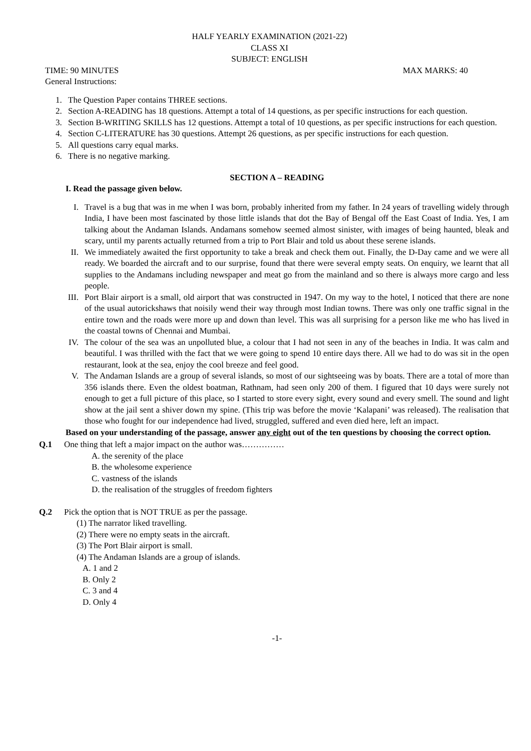HALF YEARLY EXAMINATION (2021-22)
CLASS XI
SUBJECT: ENGLISH
TIME: 90 MINUTES MAX MARKS: 40
General Instructions:
1. The Question Paper contains THREE sections.
2. Section A-READING has 18 questions. Attempt a total of 14 questions, as per specific instructions for each question.
3. Section B-WRITING SKILLS has 12 questions. Attempt a total of 10 questions, as per specific instructions for each question.
4. Section C-LITERATURE has 30 questions. Attempt 26 questions, as per specific instructions for each question.
5. All questions carry equal marks.
6. There is no negative marking.
SECTION A – READING
I. Read the passage given below.
I. Travel is a bug that was in me when I was born, probably inherited from my father. In 24 years of travelling widely through India, I have been most fascinated by those little islands that dot the Bay of Bengal off the East Coast of India. Yes, I am talking about the Andaman Islands. Andamans somehow seemed almost sinister, with images of being haunted, bleak and scary, until my parents actually returned from a trip to Port Blair and told us about these serene islands.
II. We immediately awaited the first opportunity to take a break and check them out. Finally, the D-Day came and we were all ready. We boarded the aircraft and to our surprise, found that there were several empty seats. On enquiry, we learnt that all supplies to the Andamans including newspaper and meat go from the mainland and so there is always more cargo and less people.
III. Port Blair airport is a small, old airport that was constructed in 1947. On my way to the hotel, I noticed that there are none of the usual autorickshaws that noisily wend their way through most Indian towns. There was only one traffic signal in the entire town and the roads were more up and down than level. This was all surprising for a person like me who has lived in the coastal towns of Chennai and Mumbai.
IV. The colour of the sea was an unpolluted blue, a colour that I had not seen in any of the beaches in India. It was calm and beautiful. I was thrilled with the fact that we were going to spend 10 entire days there. All we had to do was sit in the open restaurant, look at the sea, enjoy the cool breeze and feel good.
V. The Andaman Islands are a group of several islands, so most of our sightseeing was by boats. There are a total of more than 356 islands there. Even the oldest boatman, Rathnam, had seen only 200 of them. I figured that 10 days were surely not enough to get a full picture of this place, so I started to store every sight, every sound and every smell. The sound and light show at the jail sent a shiver down my spine. (This trip was before the movie ‘Kalapani’ was released). The realisation that those who fought for our independence had lived, struggled, suffered and even died here, left an impact.
Based on your understanding of the passage, answer any eight out of the ten questions by choosing the correct option.
Q.1 One thing that left a major impact on the author was……………
A. the serenity of the place
B. the wholesome experience
C. vastness of the islands
D. the realisation of the struggles of freedom fighters
Q.2 Pick the option that is NOT TRUE as per the passage.
(1) The narrator liked travelling.
(2) There were no empty seats in the aircraft.
(3) The Port Blair airport is small.
(4) The Andaman Islands are a group of islands.
A. 1 and 2
B. Only 2
C. 3 and 4
D. Only 4
-1-